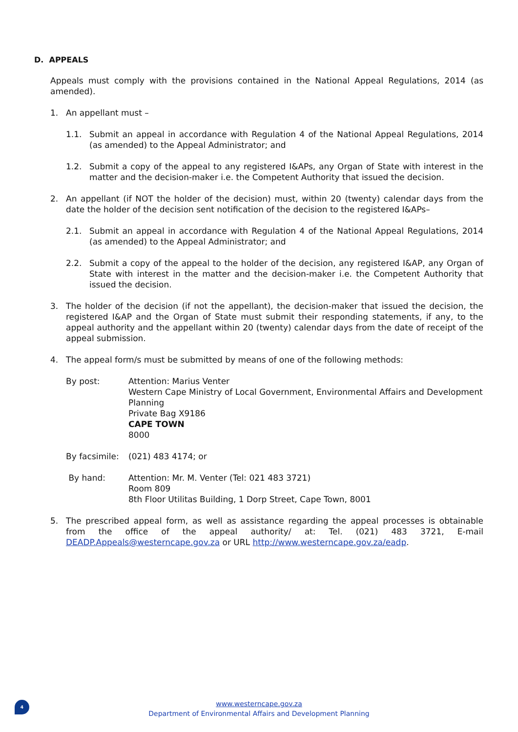D. APPEALS
Appeals must comply with the provisions contained in the National Appeal Regulations, 2014 (as amended).
1. An appellant must –
1.1. Submit an appeal in accordance with Regulation 4 of the National Appeal Regulations, 2014 (as amended) to the Appeal Administrator; and
1.2. Submit a copy of the appeal to any registered I&APs, any Organ of State with interest in the matter and the decision-maker i.e. the Competent Authority that issued the decision.
2. An appellant (if NOT the holder of the decision) must, within 20 (twenty) calendar days from the date the holder of the decision sent notification of the decision to the registered I&APs–
2.1. Submit an appeal in accordance with Regulation 4 of the National Appeal Regulations, 2014 (as amended) to the Appeal Administrator; and
2.2. Submit a copy of the appeal to the holder of the decision, any registered I&AP, any Organ of State with interest in the matter and the decision-maker i.e. the Competent Authority that issued the decision.
3. The holder of the decision (if not the appellant), the decision-maker that issued the decision, the registered I&AP and the Organ of State must submit their responding statements, if any, to the appeal authority and the appellant within 20 (twenty) calendar days from the date of receipt of the appeal submission.
4. The appeal form/s must be submitted by means of one of the following methods:
By post: Attention: Marius Venter
Western Cape Ministry of Local Government, Environmental Affairs and Development Planning
Private Bag X9186
CAPE TOWN
8000
By facsimile: (021) 483 4174; or
By hand: Attention: Mr. M. Venter (Tel: 021 483 3721)
Room 809
8th Floor Utilitas Building, 1 Dorp Street, Cape Town, 8001
5. The prescribed appeal form, as well as assistance regarding the appeal processes is obtainable from the office of the appeal authority/ at: Tel. (021) 483 3721, E-mail DEADP.Appeals@westerncape.gov.za or URL http://www.westerncape.gov.za/eadp.
4
www.westerncape.gov.za
Department of Environmental Affairs and Development Planning